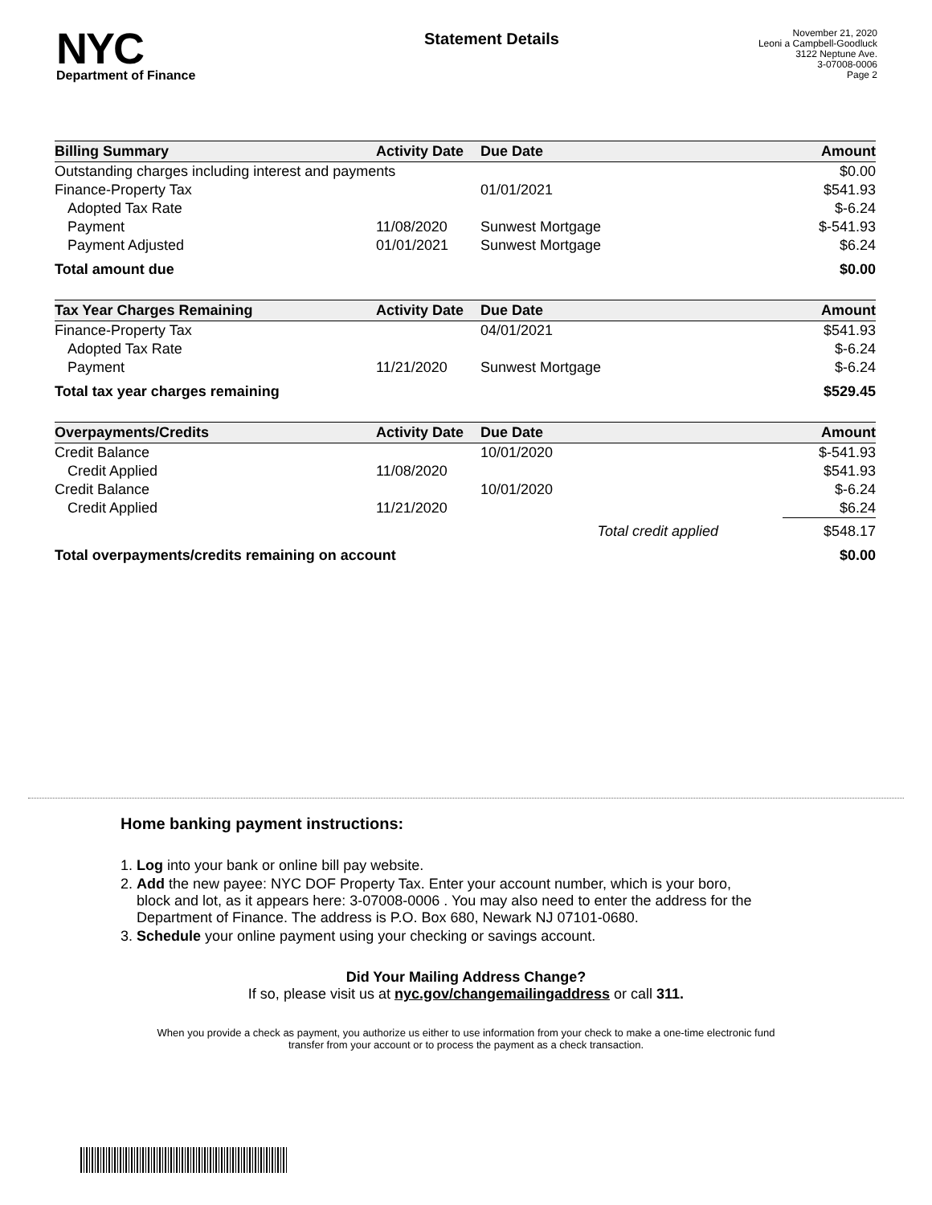NYC
Department of Finance
Statement Details
November 21, 2020
Leoni a Campbell-Goodluck
3122 Neptune Ave.
3-07008-0006
Page 2
| Billing Summary | Activity Date | Due Date | Amount |
| --- | --- | --- | --- |
| Outstanding charges including interest and payments | | | $0.00 |
| Finance-Property Tax | | 01/01/2021 | $541.93 |
| Adopted Tax Rate | | | $-6.24 |
| Payment | 11/08/2020 | Sunwest Mortgage | $-541.93 |
| Payment Adjusted | 01/01/2021 | Sunwest Mortgage | $6.24 |
| Total amount due | | | $0.00 |
| Tax Year Charges Remaining | Activity Date | Due Date | Amount |
| Finance-Property Tax | | 04/01/2021 | $541.93 |
| Adopted Tax Rate | | | $-6.24 |
| Payment | 11/21/2020 | Sunwest Mortgage | $-6.24 |
| Total tax year charges remaining | | | $529.45 |
| Overpayments/Credits | Activity Date | Due Date | Amount |
| Credit Balance | | 10/01/2020 | $-541.93 |
| Credit Applied | 11/08/2020 | | $541.93 |
| Credit Balance | | 10/01/2020 | $-6.24 |
| Credit Applied | 11/21/2020 | | $6.24 |
| | | Total credit applied | $548.17 |
| Total overpayments/credits remaining on account | | | $0.00 |
Home banking payment instructions:
1. Log into your bank or online bill pay website.
2. Add the new payee: NYC DOF Property Tax. Enter your account number, which is your boro,
block and lot, as it appears here: 3-07008-0006 . You may also need to enter the address for the
Department of Finance. The address is P.O. Box 680, Newark NJ 07101-0680.
3. Schedule your online payment using your checking or savings account.
Did Your Mailing Address Change?
If so, please visit us at nyc.gov/changemailingaddress or call 311.
When you provide a check as payment, you authorize us either to use information from your check to make a one-time electronic fund transfer from your account or to process the payment as a check transaction.